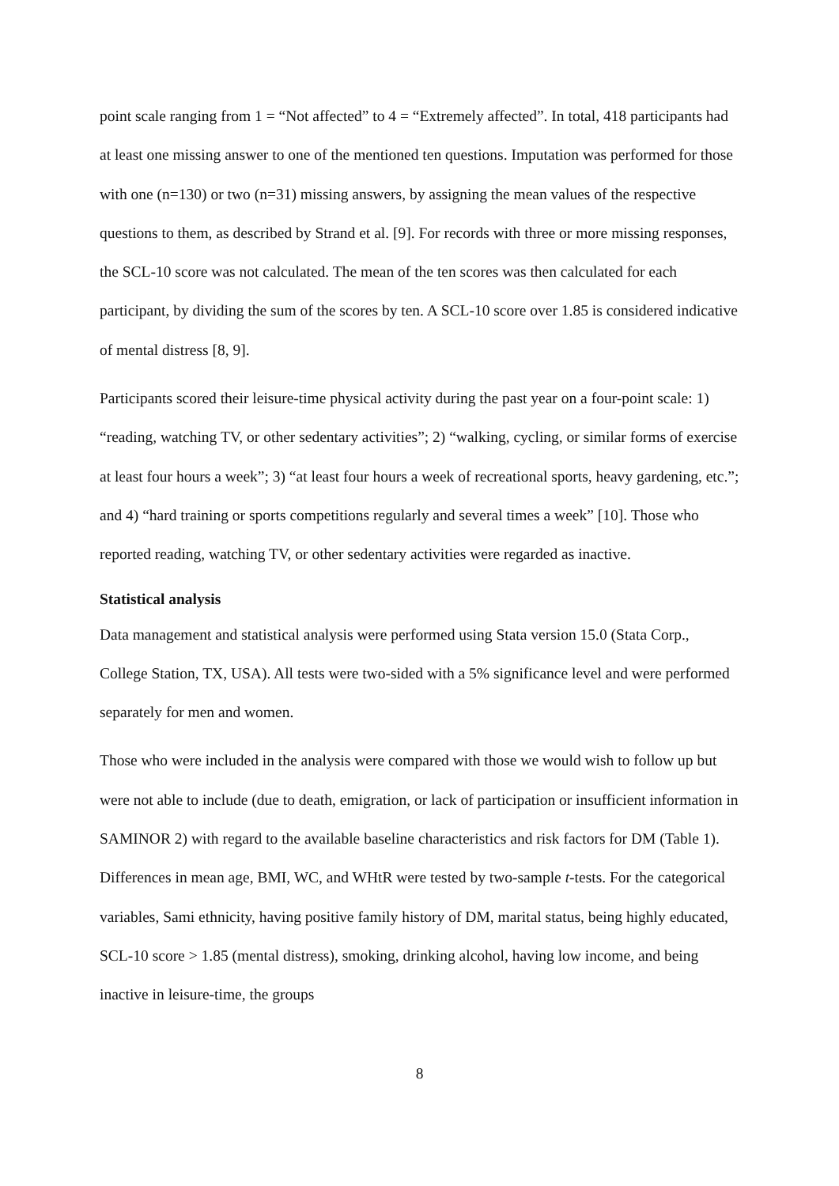point scale ranging from 1 = “Not affected” to 4 = “Extremely affected”. In total, 418 participants had at least one missing answer to one of the mentioned ten questions. Imputation was performed for those with one (n=130) or two (n=31) missing answers, by assigning the mean values of the respective questions to them, as described by Strand et al. [9]. For records with three or more missing responses, the SCL-10 score was not calculated. The mean of the ten scores was then calculated for each participant, by dividing the sum of the scores by ten. A SCL-10 score over 1.85 is considered indicative of mental distress [8, 9].
Participants scored their leisure-time physical activity during the past year on a four-point scale: 1) “reading, watching TV, or other sedentary activities”; 2) “walking, cycling, or similar forms of exercise at least four hours a week”; 3) “at least four hours a week of recreational sports, heavy gardening, etc.”; and 4) “hard training or sports competitions regularly and several times a week” [10]. Those who reported reading, watching TV, or other sedentary activities were regarded as inactive.
Statistical analysis
Data management and statistical analysis were performed using Stata version 15.0 (Stata Corp., College Station, TX, USA). All tests were two-sided with a 5% significance level and were performed separately for men and women.
Those who were included in the analysis were compared with those we would wish to follow up but were not able to include (due to death, emigration, or lack of participation or insufficient information in SAMINOR 2) with regard to the available baseline characteristics and risk factors for DM (Table 1). Differences in mean age, BMI, WC, and WHtR were tested by two-sample t-tests. For the categorical variables, Sami ethnicity, having positive family history of DM, marital status, being highly educated, SCL-10 score > 1.85 (mental distress), smoking, drinking alcohol, having low income, and being inactive in leisure-time, the groups
8